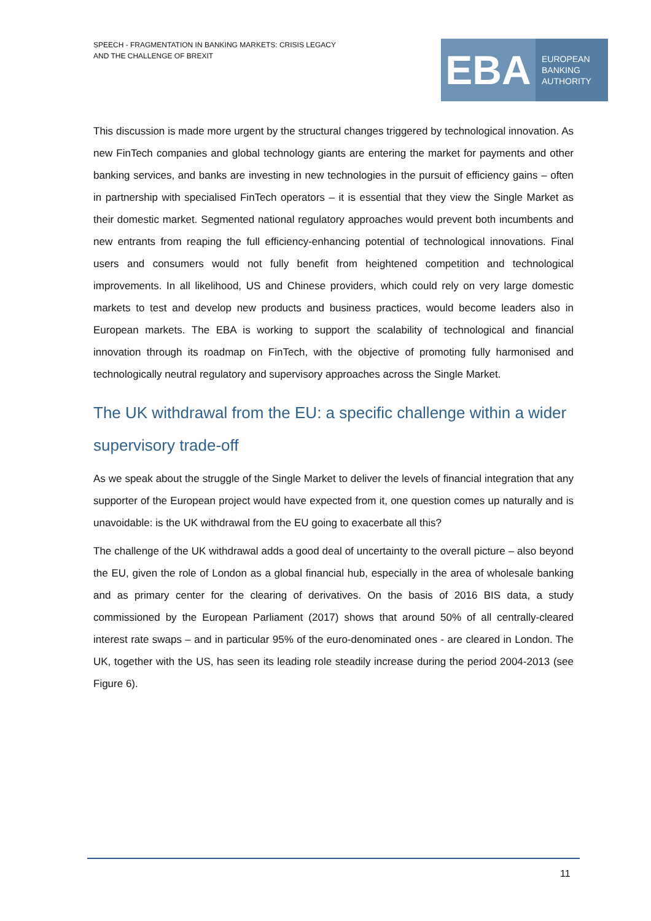SPEECH - FRAGMENTATION IN BANKING MARKETS: CRISIS LEGACY
AND THE CHALLENGE OF BREXIT
EBA
EUROPEAN
BANKING
AUTHORITY
This discussion is made more urgent by the structural changes triggered by technological innovation. As new FinTech companies and global technology giants are entering the market for payments and other banking services, and banks are investing in new technologies in the pursuit of efficiency gains – often in partnership with specialised FinTech operators – it is essential that they view the Single Market as their domestic market. Segmented national regulatory approaches would prevent both incumbents and new entrants from reaping the full efficiency-enhancing potential of technological innovations. Final users and consumers would not fully benefit from heightened competition and technological improvements. In all likelihood, US and Chinese providers, which could rely on very large domestic markets to test and develop new products and business practices, would become leaders also in European markets. The EBA is working to support the scalability of technological and financial innovation through its roadmap on FinTech, with the objective of promoting fully harmonised and technologically neutral regulatory and supervisory approaches across the Single Market.
The UK withdrawal from the EU: a specific challenge within a wider supervisory trade-off
As we speak about the struggle of the Single Market to deliver the levels of financial integration that any supporter of the European project would have expected from it, one question comes up naturally and is unavoidable: is the UK withdrawal from the EU going to exacerbate all this?
The challenge of the UK withdrawal adds a good deal of uncertainty to the overall picture – also beyond the EU, given the role of London as a global financial hub, especially in the area of wholesale banking and as primary center for the clearing of derivatives. On the basis of 2016 BIS data, a study commissioned by the European Parliament (2017) shows that around 50% of all centrally-cleared interest rate swaps – and in particular 95% of the euro-denominated ones - are cleared in London. The UK, together with the US, has seen its leading role steadily increase during the period 2004-2013 (see Figure 6).
11